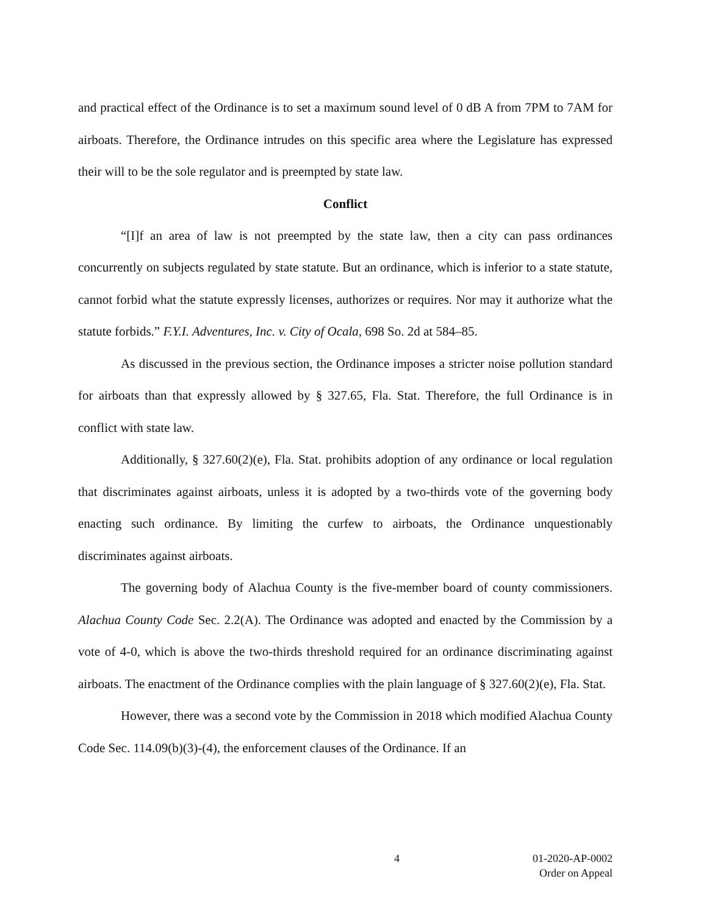and practical effect of the Ordinance is to set a maximum sound level of 0 dB A from 7PM to 7AM for airboats. Therefore, the Ordinance intrudes on this specific area where the Legislature has expressed their will to be the sole regulator and is preempted by state law.
Conflict
“[I]f an area of law is not preempted by the state law, then a city can pass ordinances concurrently on subjects regulated by state statute. But an ordinance, which is inferior to a state statute, cannot forbid what the statute expressly licenses, authorizes or requires. Nor may it authorize what the statute forbids.” F.Y.I. Adventures, Inc. v. City of Ocala, 698 So. 2d at 584–85.
As discussed in the previous section, the Ordinance imposes a stricter noise pollution standard for airboats than that expressly allowed by § 327.65, Fla. Stat. Therefore, the full Ordinance is in conflict with state law.
Additionally, § 327.60(2)(e), Fla. Stat. prohibits adoption of any ordinance or local regulation that discriminates against airboats, unless it is adopted by a two-thirds vote of the governing body enacting such ordinance. By limiting the curfew to airboats, the Ordinance unquestionably discriminates against airboats.
The governing body of Alachua County is the five-member board of county commissioners. Alachua County Code Sec. 2.2(A). The Ordinance was adopted and enacted by the Commission by a vote of 4-0, which is above the two-thirds threshold required for an ordinance discriminating against airboats. The enactment of the Ordinance complies with the plain language of § 327.60(2)(e), Fla. Stat.
However, there was a second vote by the Commission in 2018 which modified Alachua County Code Sec. 114.09(b)(3)-(4), the enforcement clauses of the Ordinance. If an
4 01-2020-AP-0002
Order on Appeal